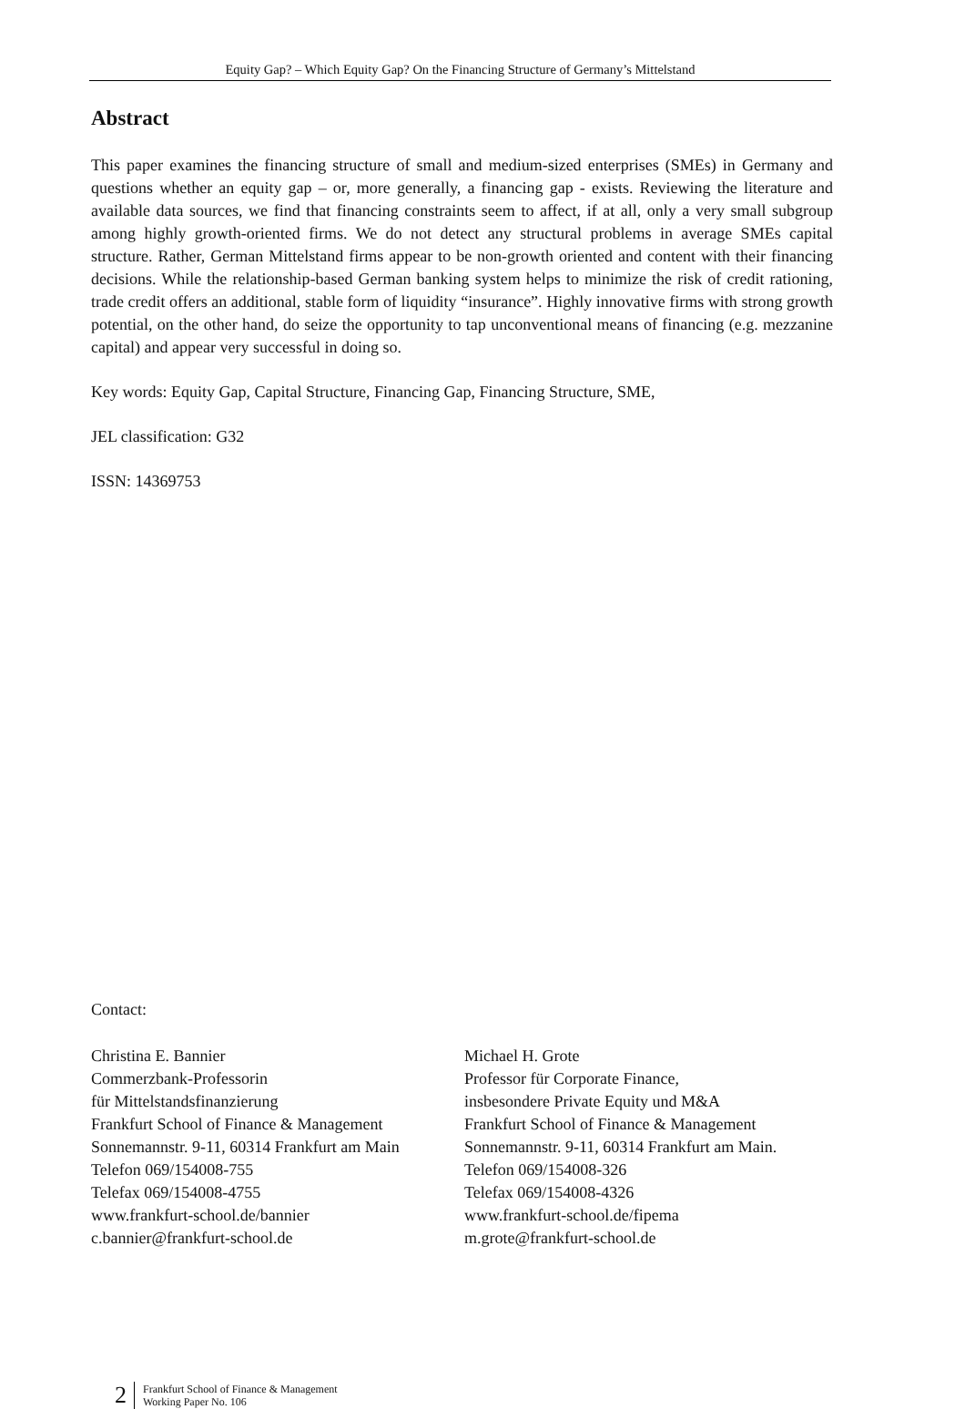Equity Gap? – Which Equity Gap? On the Financing Structure of Germany’s Mittelstand
Abstract
This paper examines the financing structure of small and medium-sized enterprises (SMEs) in Germany and questions whether an equity gap – or, more generally, a financing gap - exists. Reviewing the literature and available data sources, we find that financing constraints seem to affect, if at all, only a very small subgroup among highly growth-oriented firms. We do not detect any structural problems in average SMEs capital structure. Rather, German Mittelstand firms appear to be non-growth oriented and content with their financing decisions. While the relationship-based German banking system helps to minimize the risk of credit rationing, trade credit offers an additional, stable form of liquidity “insurance”. Highly innovative firms with strong growth potential, on the other hand, do seize the opportunity to tap unconventional means of financing (e.g. mezzanine capital) and appear very successful in doing so.
Key words: Equity Gap, Capital Structure, Financing Gap, Financing Structure, SME,
JEL classification: G32
ISSN: 14369753
Contact:
Christina E. Bannier
Commerzbank-Professorin
für Mittelstandsfinanzierung
Frankfurt School of Finance & Management
Sonnemannstr. 9-11, 60314 Frankfurt am Main
Telefon 069/154008-755
Telefax 069/154008-4755
www.frankfurt-school.de/bannier
c.bannier@frankfurt-school.de
Michael H. Grote
Professor für Corporate Finance,
insbesondere Private Equity und M&A
Frankfurt School of Finance & Management
Sonnemannstr. 9-11, 60314 Frankfurt am Main.
Telefon 069/154008-326
Telefax 069/154008-4326
www.frankfurt-school.de/fipema
m.grote@frankfurt-school.de
2 Frankfurt School of Finance & Management
Working Paper No. 106